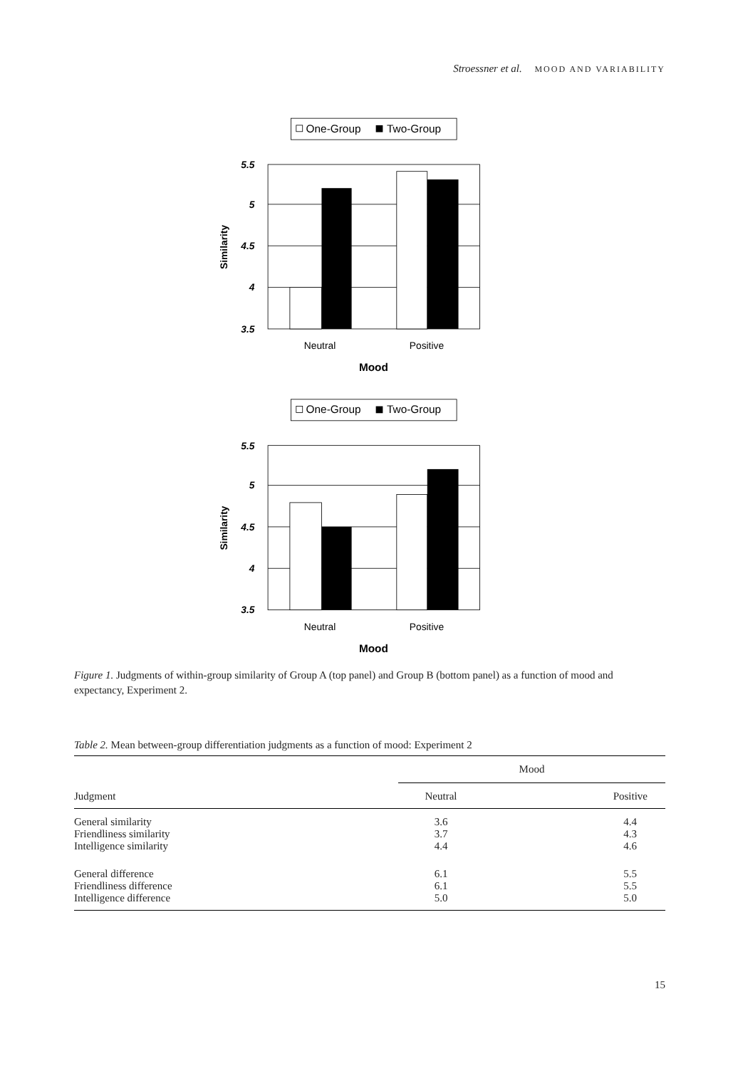Stroessner et al. MOOD AND VARIABILITY
One-Group
Two-Group
5.5
5
4.5
4
3.5
Neutral
Positive
Mood
Similarity
One-Group
Two-Group
5.5
5
4.5
4
3.5
Neutral
Positive
Mood
Similarity
Figure 1. Judgments of within-group similarity of Group A (top panel) and Group B (bottom panel) as a function of mood and expectancy, Experiment 2.
Table 2. Mean between-group differentiation judgments as a function of mood: Experiment 2
| | Mood | |
| --- | --- | --- |
| Judgment | Neutral | Positive |
| General similarity | 3.6 | 4.4 |
| Friendliness similarity | 3.7 | 4.3 |
| Intelligence similarity | 4.4 | 4.6 |
| General difference | 6.1 | 5.5 |
| Friendliness difference | 6.1 | 5.5 |
| Intelligence difference | 5.0 | 5.0 |
15